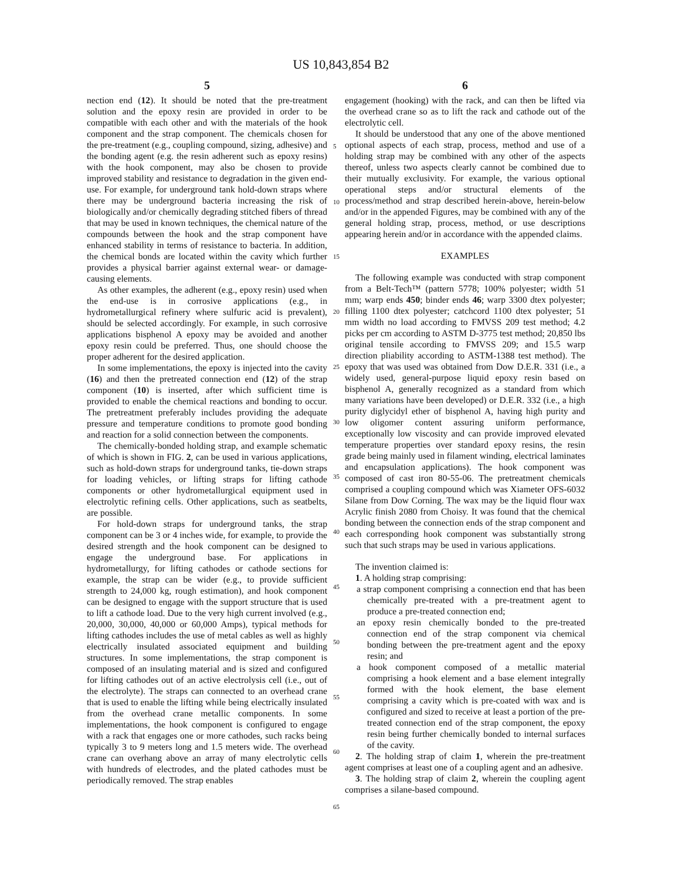US 10,843,854 B2
5
nection end (12). It should be noted that the pre-treatment solution and the epoxy resin are provided in order to be compatible with each other and with the materials of the hook component and the strap component. The chemicals chosen for the pre-treatment (e.g., coupling compound, sizing, adhesive) and the bonding agent (e.g. the resin adherent such as epoxy resins) with the hook component, may also be chosen to provide improved stability and resistance to degradation in the given end-use. For example, for underground tank hold-down straps where there may be underground bacteria increasing the risk of biologically and/or chemically degrading stitched fibers of thread that may be used in known techniques, the chemical nature of the compounds between the hook and the strap component have enhanced stability in terms of resistance to bacteria. In addition, the chemical bonds are located within the cavity which further provides a physical barrier against external wear- or damage-causing elements.
As other examples, the adherent (e.g., epoxy resin) used when the end-use is in corrosive applications (e.g., in hydrometallurgical refinery where sulfuric acid is prevalent), should be selected accordingly. For example, in such corrosive applications bisphenol A epoxy may be avoided and another epoxy resin could be preferred. Thus, one should choose the proper adherent for the desired application.
In some implementations, the epoxy is injected into the cavity (16) and then the pretreated connection end (12) of the strap component (10) is inserted, after which sufficient time is provided to enable the chemical reactions and bonding to occur. The pretreatment preferably includes providing the adequate pressure and temperature conditions to promote good bonding and reaction for a solid connection between the components.
The chemically-bonded holding strap, and example schematic of which is shown in FIG. 2, can be used in various applications, such as hold-down straps for underground tanks, tie-down straps for loading vehicles, or lifting straps for lifting cathode components or other hydrometallurgical equipment used in electrolytic refining cells. Other applications, such as seatbelts, are possible.
For hold-down straps for underground tanks, the strap component can be 3 or 4 inches wide, for example, to provide the desired strength and the hook component can be designed to engage the underground base. For applications in hydrometallurgy, for lifting cathodes or cathode sections for example, the strap can be wider (e.g., to provide sufficient strength to 24,000 kg, rough estimation), and hook component can be designed to engage with the support structure that is used to lift a cathode load. Due to the very high current involved (e.g., 20,000, 30,000, 40,000 or 60,000 Amps), typical methods for lifting cathodes includes the use of metal cables as well as highly electrically insulated associated equipment and building structures. In some implementations, the strap component is composed of an insulating material and is sized and configured for lifting cathodes out of an active electrolysis cell (i.e., out of the electrolyte). The straps can connected to an overhead crane that is used to enable the lifting while being electrically insulated from the overhead crane metallic components. In some implementations, the hook component is configured to engage with a rack that engages one or more cathodes, such racks being typically 3 to 9 meters long and 1.5 meters wide. The overhead crane can overhang above an array of many electrolytic cells with hundreds of electrodes, and the plated cathodes must be periodically removed. The strap enables
6
engagement (hooking) with the rack, and can then be lifted via the overhead crane so as to lift the rack and cathode out of the electrolytic cell.
It should be understood that any one of the above mentioned optional aspects of each strap, process, method and use of a holding strap may be combined with any other of the aspects thereof, unless two aspects clearly cannot be combined due to their mutually exclusivity. For example, the various optional operational steps and/or structural elements of the process/method and strap described herein-above, herein-below and/or in the appended Figures, may be combined with any of the general holding strap, process, method, or use descriptions appearing herein and/or in accordance with the appended claims.
EXAMPLES
The following example was conducted with strap component from a Belt-Tech™ (pattern 5778; 100% polyester; width 51 mm; warp ends 450; binder ends 46; warp 3300 dtex polyester; filling 1100 dtex polyester; catchcord 1100 dtex polyester; 51 mm width no load according to FMVSS 209 test method; 4.2 picks per cm according to ASTM D-3775 test method; 20,850 lbs original tensile according to FMVSS 209; and 15.5 warp direction pliability according to ASTM-1388 test method). The epoxy that was used was obtained from Dow D.E.R. 331 (i.e., a widely used, general-purpose liquid epoxy resin based on bisphenol A, generally recognized as a standard from which many variations have been developed) or D.E.R. 332 (i.e., a high purity diglycidyl ether of bisphenol A, having high purity and low oligomer content assuring uniform performance, exceptionally low viscosity and can provide improved elevated temperature properties over standard epoxy resins, the resin grade being mainly used in filament winding, electrical laminates and encapsulation applications). The hook component was composed of cast iron 80-55-06. The pretreatment chemicals comprised a coupling compound which was Xiameter OFS-6032 Silane from Dow Corning. The wax may be the liquid flour wax Acrylic finish 2080 from Choisy. It was found that the chemical bonding between the connection ends of the strap component and each corresponding hook component was substantially strong such that such straps may be used in various applications.
The invention claimed is:
1. A holding strap comprising:
a strap component comprising a connection end that has been chemically pre-treated with a pre-treatment agent to produce a pre-treated connection end;
an epoxy resin chemically bonded to the pre-treated connection end of the strap component via chemical bonding between the pre-treatment agent and the epoxy resin; and
a hook component composed of a metallic material comprising a hook element and a base element integrally formed with the hook element, the base element comprising a cavity which is pre-coated with wax and is configured and sized to receive at least a portion of the pre-treated connection end of the strap component, the epoxy resin being further chemically bonded to internal surfaces of the cavity.
2. The holding strap of claim 1, wherein the pre-treatment agent comprises at least one of a coupling agent and an adhesive.
3. The holding strap of claim 2, wherein the coupling agent comprises a silane-based compound.
5
10
15
20
25
30
35
40
45
50
55
60
65